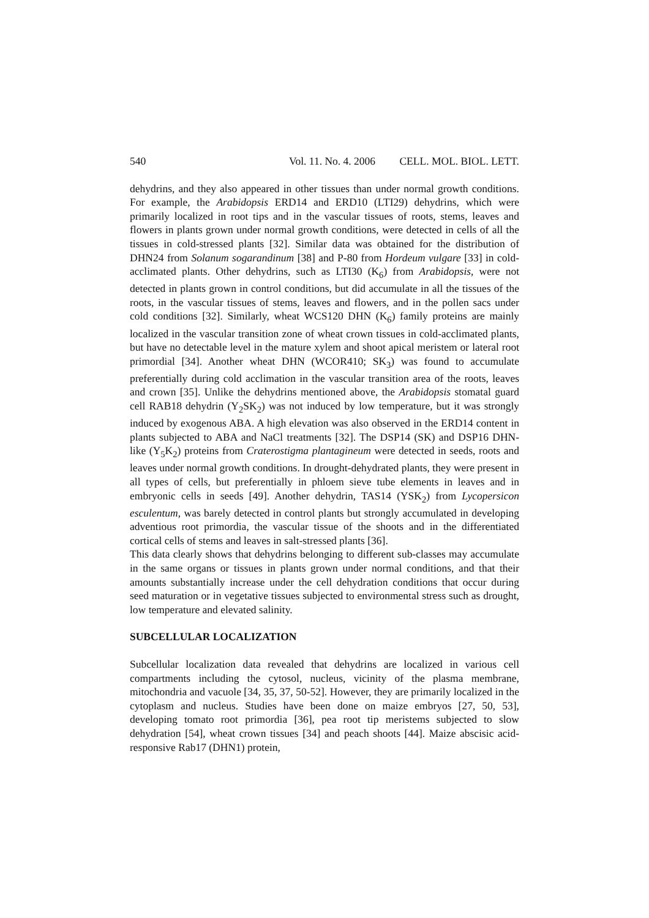540 Vol. 11. No. 4. 2006 CELL. MOL. BIOL. LETT.
dehydrins, and they also appeared in other tissues than under normal growth conditions. For example, the Arabidopsis ERD14 and ERD10 (LTI29) dehydrins, which were primarily localized in root tips and in the vascular tissues of roots, stems, leaves and flowers in plants grown under normal growth conditions, were detected in cells of all the tissues in cold-stressed plants [32]. Similar data was obtained for the distribution of DHN24 from Solanum sogarandinum [38] and P-80 from Hordeum vulgare [33] in cold-acclimated plants. Other dehydrins, such as LTI30 (K<sub>6</sub>) from Arabidopsis, were not detected in plants grown in control conditions, but did accumulate in all the tissues of the roots, in the vascular tissues of stems, leaves and flowers, and in the pollen sacs under cold conditions [32]. Similarly, wheat WCS120 DHN (K<sub>6</sub>) family proteins are mainly localized in the vascular transition zone of wheat crown tissues in cold-acclimated plants, but have no detectable level in the mature xylem and shoot apical meristem or lateral root primordial [34]. Another wheat DHN (WCOR410; SK<sub>3</sub>) was found to accumulate preferentially during cold acclimation in the vascular transition area of the roots, leaves and crown [35]. Unlike the dehydrins mentioned above, the Arabidopsis stomatal guard cell RAB18 dehydrin (Y<sub>2</sub>SK<sub>2</sub>) was not induced by low temperature, but it was strongly induced by exogenous ABA. A high elevation was also observed in the ERD14 content in plants subjected to ABA and NaCl treatments [32]. The DSP14 (SK) and DSP16 DHN-like (Y<sub>5</sub>K<sub>2</sub>) proteins from Craterostigma plantagineum were detected in seeds, roots and leaves under normal growth conditions. In drought-dehydrated plants, they were present in all types of cells, but preferentially in phloem sieve tube elements in leaves and in embryonic cells in seeds [49]. Another dehydrin, TAS14 (YSK<sub>2</sub>) from Lycopersicon esculentum, was barely detected in control plants but strongly accumulated in developing adventious root primordia, the vascular tissue of the shoots and in the differentiated cortical cells of stems and leaves in salt-stressed plants [36].
This data clearly shows that dehydrins belonging to different sub-classes may accumulate in the same organs or tissues in plants grown under normal conditions, and that their amounts substantially increase under the cell dehydration conditions that occur during seed maturation or in vegetative tissues subjected to environmental stress such as drought, low temperature and elevated salinity.
SUBCELLULAR LOCALIZATION
Subcellular localization data revealed that dehydrins are localized in various cell compartments including the cytosol, nucleus, vicinity of the plasma membrane, mitochondria and vacuole [34, 35, 37, 50-52]. However, they are primarily localized in the cytoplasm and nucleus. Studies have been done on maize embryos [27, 50, 53], developing tomato root primordia [36], pea root tip meristems subjected to slow dehydration [54], wheat crown tissues [34] and peach shoots [44]. Maize abscisic acid-responsive Rab17 (DHN1) protein,